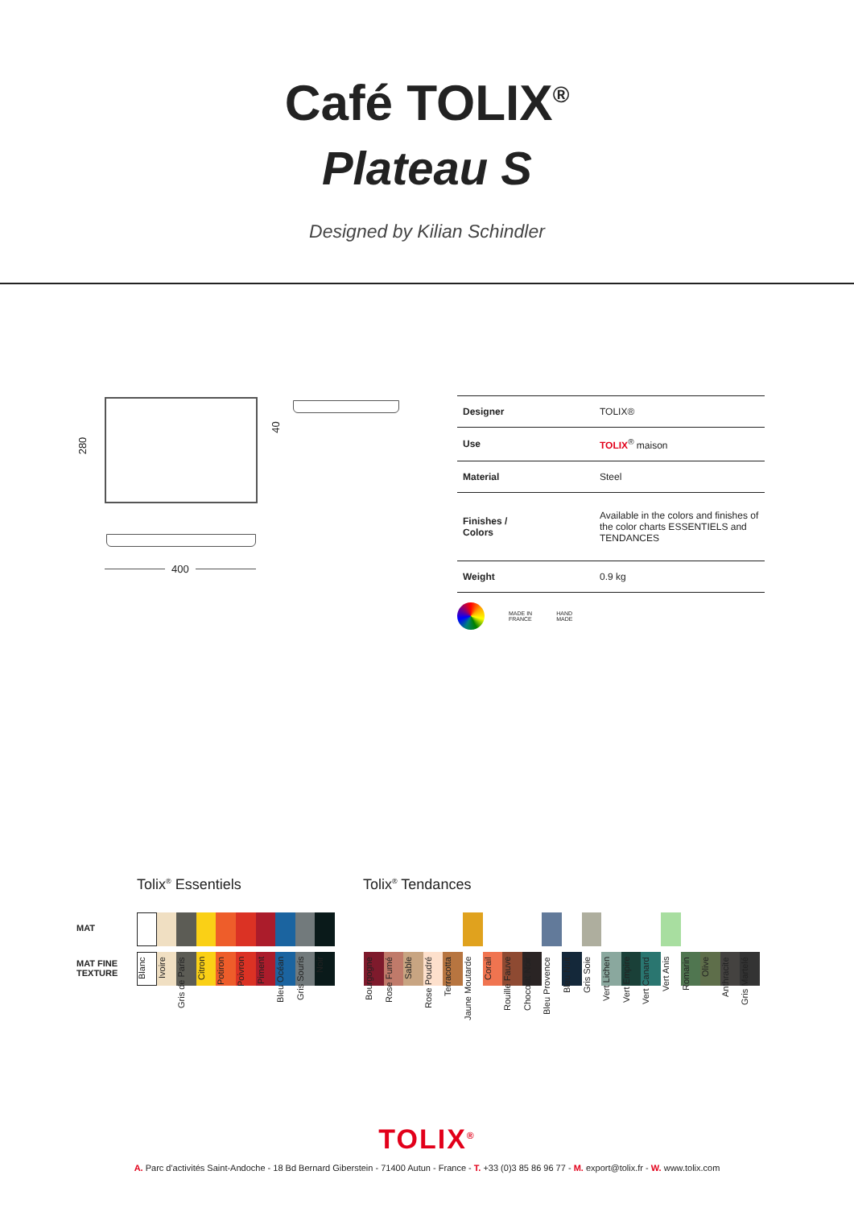Café TOLIX<sup>®</sup>
Plateau S
Designed by Kilian Schindler
280
40
400
| Designer | TOLIX® |
| Use | TOLIX<sup>®</sup> maison |
| Material | Steel |
| Finishes / Colors | Available in the colors and finishes of the color charts ESSENTIELS and TENDANCES |
| Weight | 0.9 kg |
MADE IN
FRANCE HAND
MADE
Tolix<sup>®</sup> Essentiels Tolix<sup>®</sup> Tendances
MAT
MAT FINE
TEXTURE
Blanc Ivoire Gris de Paris Citron Potiron Poivron Piment Bleu Océan Gris Souris Noir
Bourgogne Rose Fumé Sable Rose Poudré Terracotta Jaune Moutarde Corail Rouille Fauve Chocolat Noir Bleu Provence Bleu Nuit Gris Soie Vert Lichen Vert Empire Vert Canard Vert Anis Romarin Olive Anthracite Gris Martelé
TOLIX<sup>®</sup>
A. Parc d'activités Saint-Andoche - 18 Bd Bernard Giberstein - 71400 Autun - France - T. +33 (0)3 85 86 96 77 - M. export@tolix.fr - W. www.tolix.com